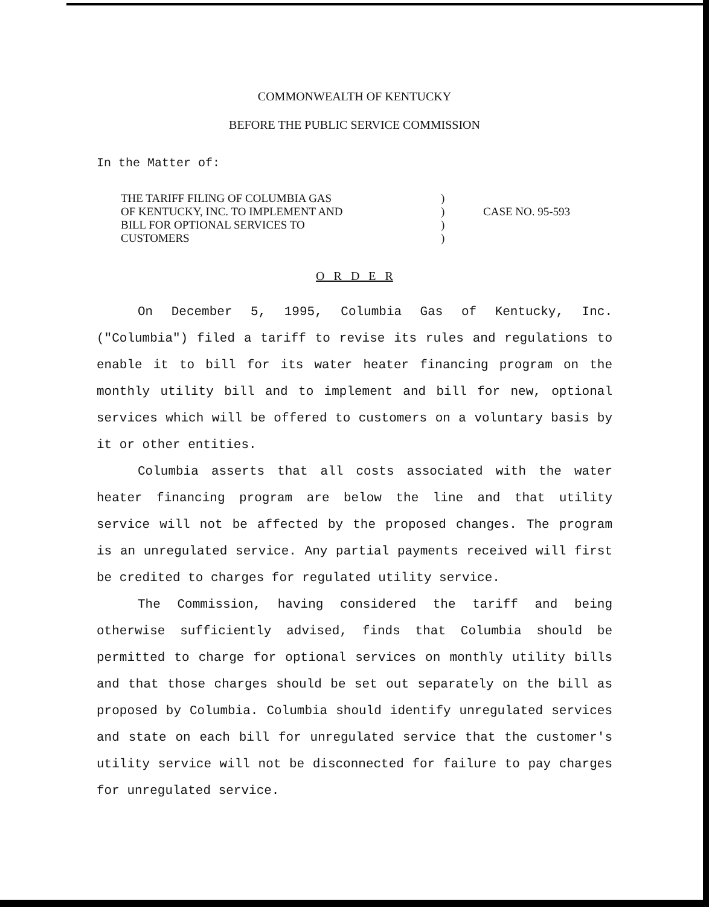COMMONWEALTH OF KENTUCKY
BEFORE THE PUBLIC SERVICE COMMISSION
In the Matter of:
| THE TARIFF FILING OF COLUMBIA GAS OF KENTUCKY, INC. TO IMPLEMENT AND BILL FOR OPTIONAL SERVICES TO CUSTOMERS | ) ) ) ) | CASE NO. 95-593 |
O R D E R
On December 5, 1995, Columbia Gas of Kentucky, Inc. ("Columbia") filed a tariff to revise its rules and regulations to enable it to bill for its water heater financing program on the monthly utility bill and to implement and bill for new, optional services which will be offered to customers on a voluntary basis by it or other entities.
Columbia asserts that all costs associated with the water heater financing program are below the line and that utility service will not be affected by the proposed changes. The program is an unregulated service. Any partial payments received will first be credited to charges for regulated utility service.
The Commission, having considered the tariff and being otherwise sufficiently advised, finds that Columbia should be permitted to charge for optional services on monthly utility bills and that those charges should be set out separately on the bill as proposed by Columbia. Columbia should identify unregulated services and state on each bill for unregulated service that the customer's utility service will not be disconnected for failure to pay charges for unregulated service.